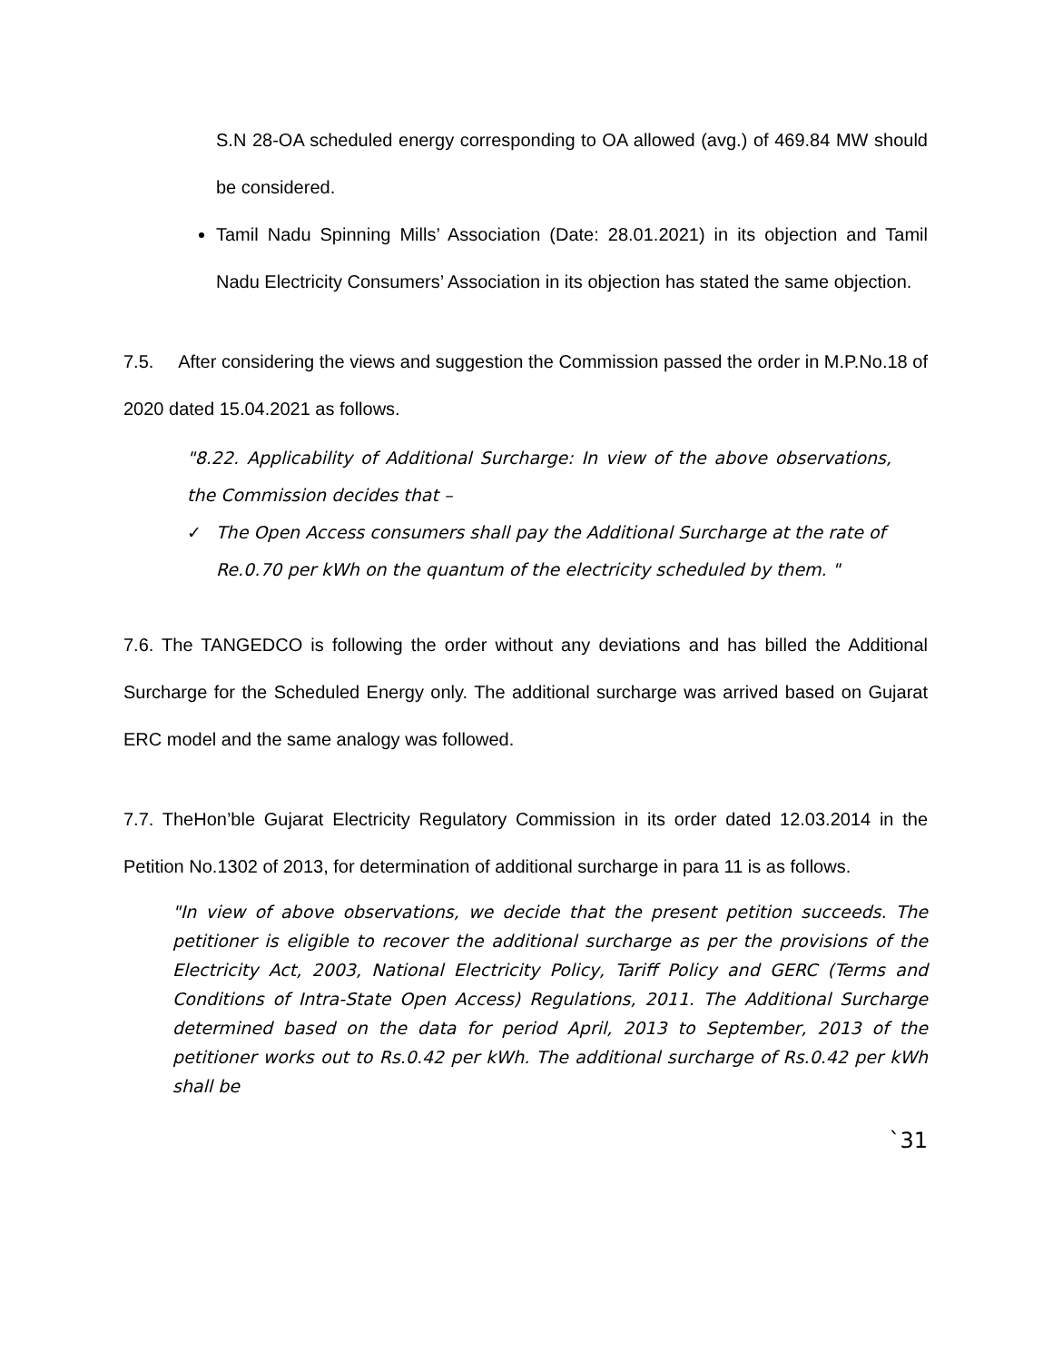S.N 28-OA scheduled energy corresponding to OA allowed (avg.) of 469.84 MW should be considered.
Tamil Nadu Spinning Mills’ Association (Date: 28.01.2021) in its objection and Tamil Nadu Electricity Consumers’ Association in its objection has stated the same objection.
7.5. After considering the views and suggestion the Commission passed the order in M.P.No.18 of 2020 dated 15.04.2021 as follows.
"8.22. Applicability of Additional Surcharge: In view of the above observations, the Commission decides that –
✓ The Open Access consumers shall pay the Additional Surcharge at the rate of Re.0.70 per kWh on the quantum of the electricity scheduled by them. "
7.6. The TANGEDCO is following the order without any deviations and has billed the Additional Surcharge for the Scheduled Energy only. The additional surcharge was arrived based on Gujarat ERC model and the same analogy was followed.
7.7. TheHon’ble Gujarat Electricity Regulatory Commission in its order dated 12.03.2014 in the Petition No.1302 of 2013, for determination of additional surcharge in para 11 is as follows.
"In view of above observations, we decide that the present petition succeeds. The petitioner is eligible to recover the additional surcharge as per the provisions of the Electricity Act, 2003, National Electricity Policy, Tariff Policy and GERC (Terms and Conditions of Intra-State Open Access) Regulations, 2011. The Additional Surcharge determined based on the data for period April, 2013 to September, 2013 of the petitioner works out to Rs.0.42 per kWh. The additional surcharge of Rs.0.42 per kWh shall be
`31